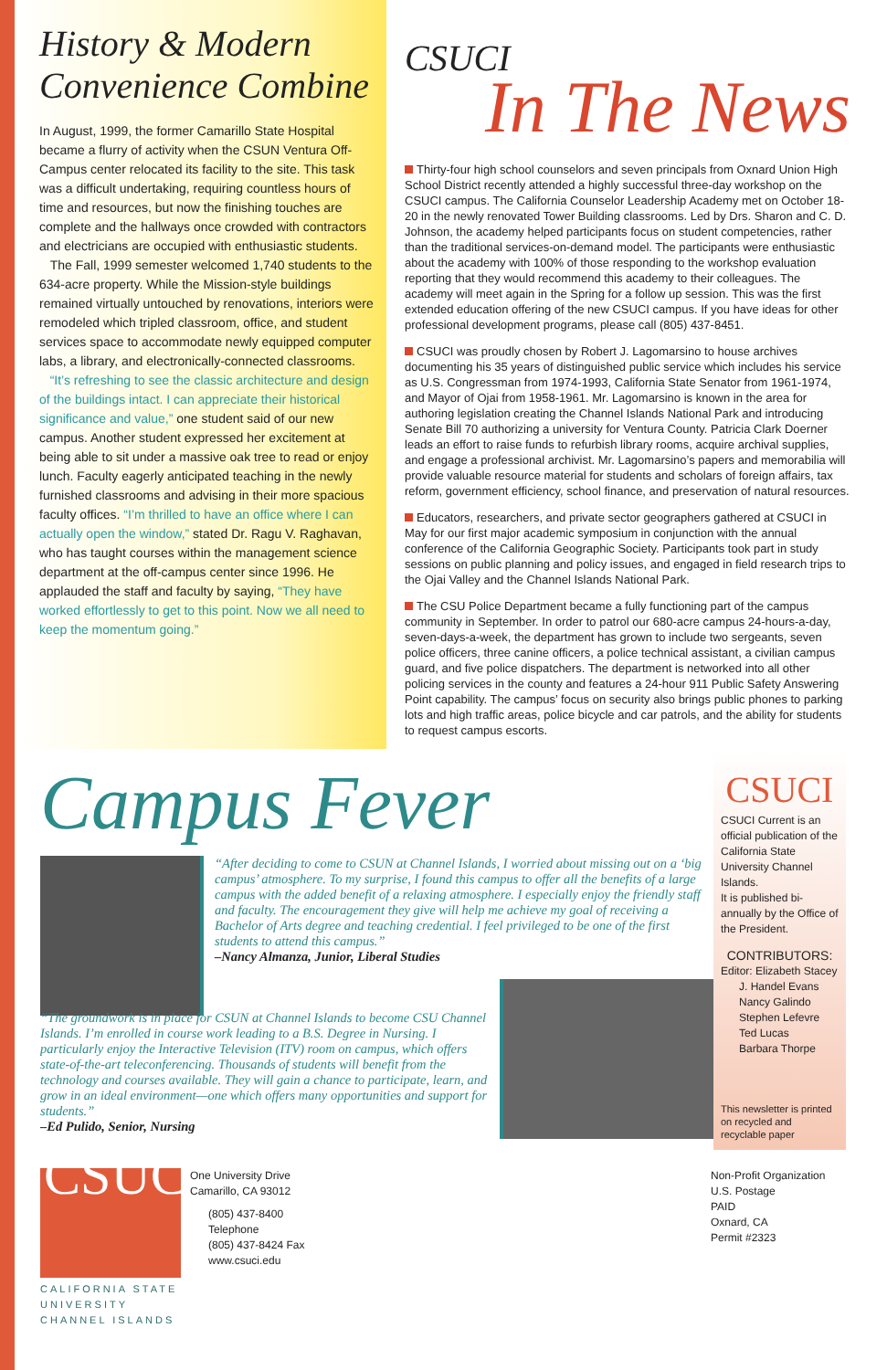History & Modern
Convenience Combine
In August, 1999, the former Camarillo State Hospital became a flurry of activity when the CSUN Ventura Off-Campus center relocated its facility to the site. This task was a difficult undertaking, requiring countless hours of time and resources, but now the finishing touches are complete and the hallways once crowded with contractors and electricians are occupied with enthusiastic students.
The Fall, 1999 semester welcomed 1,740 students to the 634-acre property. While the Mission-style buildings remained virtually untouched by renovations, interiors were remodeled which tripled classroom, office, and student services space to accommodate newly equipped computer labs, a library, and electronically-connected classrooms.
“It’s refreshing to see the classic architecture and design of the buildings intact. I can appreciate their historical significance and value,” one student said of our new campus. Another student expressed her excitement at being able to sit under a massive oak tree to read or enjoy lunch. Faculty eagerly anticipated teaching in the newly furnished classrooms and advising in their more spacious faculty offices. “I’m thrilled to have an office where I can actually open the window,” stated Dr. Ragu V. Raghavan, who has taught courses within the management science department at the off-campus center since 1996. He applauded the staff and faculty by saying, “They have worked effortlessly to get to this point. Now we all need to keep the momentum going.”
CSUCI
In The News
Thirty-four high school counselors and seven principals from Oxnard Union High School District recently attended a highly successful three-day workshop on the CSUCI campus. The California Counselor Leadership Academy met on October 18-20 in the newly renovated Tower Building classrooms. Led by Drs. Sharon and C. D. Johnson, the academy helped participants focus on student competencies, rather than the traditional services-on-demand model. The participants were enthusiastic about the academy with 100% of those responding to the workshop evaluation reporting that they would recommend this academy to their colleagues. The academy will meet again in the Spring for a follow up session. This was the first extended education offering of the new CSUCI campus. If you have ideas for other professional development programs, please call (805) 437-8451.
CSUCI was proudly chosen by Robert J. Lagomarsino to house archives documenting his 35 years of distinguished public service which includes his service as U.S. Congressman from 1974-1993, California State Senator from 1961-1974, and Mayor of Ojai from 1958-1961. Mr. Lagomarsino is known in the area for authoring legislation creating the Channel Islands National Park and introducing Senate Bill 70 authorizing a university for Ventura County. Patricia Clark Doerner leads an effort to raise funds to refurbish library rooms, acquire archival supplies, and engage a professional archivist. Mr. Lagomarsino’s papers and memorabilia will provide valuable resource material for students and scholars of foreign affairs, tax reform, government efficiency, school finance, and preservation of natural resources.
Educators, researchers, and private sector geographers gathered at CSUCI in May for our first major academic symposium in conjunction with the annual conference of the California Geographic Society. Participants took part in study sessions on public planning and policy issues, and engaged in field research trips to the Ojai Valley and the Channel Islands National Park.
The CSU Police Department became a fully functioning part of the campus community in September. In order to patrol our 680-acre campus 24-hours-a-day, seven-days-a-week, the department has grown to include two sergeants, seven police officers, three canine officers, a police technical assistant, a civilian campus guard, and five police dispatchers. The department is networked into all other policing services in the county and features a 24-hour 911 Public Safety Answering Point capability. The campus’ focus on security also brings public phones to parking lots and high traffic areas, police bicycle and car patrols, and the ability for students to request campus escorts.
Campus Fever
“After deciding to come to CSUN at Channel Islands, I worried about missing out on a ‘big campus’ atmosphere. To my surprise, I found this campus to offer all the benefits of a large campus with the added benefit of a relaxing atmosphere. I especially enjoy the friendly staff and faculty. The encouragement they give will help me achieve my goal of receiving a Bachelor of Arts degree and teaching credential. I feel privileged to be one of the first students to attend this campus.”
–Nancy Almanza, Junior, Liberal Studies
“The groundwork is in place for CSUN at Channel Islands to become CSU Channel Islands. I’m enrolled in course work leading to a B.S. Degree in Nursing. I particularly enjoy the Interactive Television (ITV) room on campus, which offers state-of-the-art teleconferencing. Thousands of students will benefit from the technology and courses available. They will gain a chance to participate, learn, and grow in an ideal environment—one which offers many opportunities and support for students.”
–Ed Pulido, Senior, Nursing
CSUCI
CSUCI Current is an official publication of the California State University Channel Islands.
It is published bi-annually by the Office of the President.
CONTRIBUTORS:
Editor: Elizabeth Stacey
J. Handel Evans
Nancy Galindo
Stephen Lefevre
Ted Lucas
Barbara Thorpe
This newsletter is printed on recycled and recyclable paper
CSUCI
CALIFORNIA STATE
UNIVERSITY
CHANNEL ISLANDS
One University Drive
Camarillo, CA 93012
(805) 437-8400 Telephone
(805) 437-8424 Fax
www.csuci.edu
Non-Profit Organization
U.S. Postage
PAID
Oxnard, CA
Permit #2323